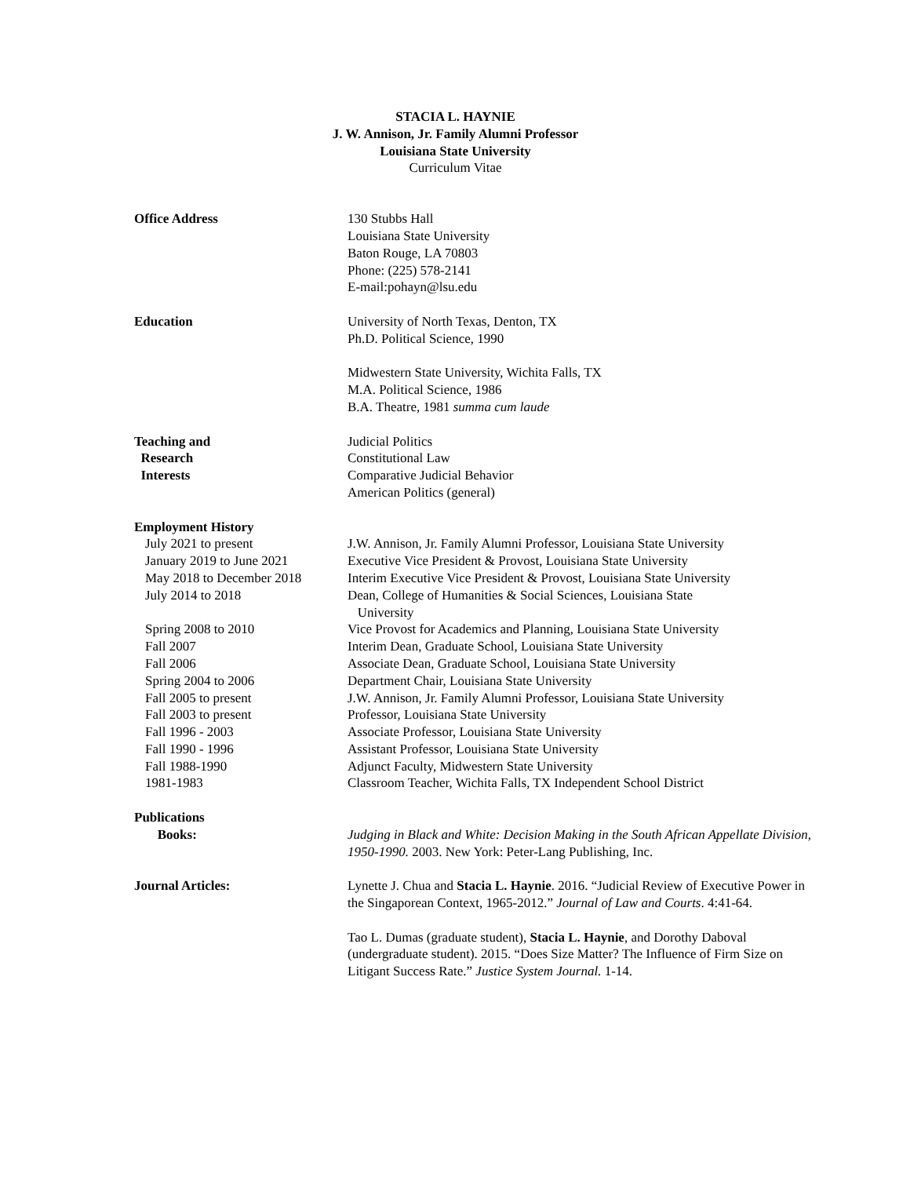STACIA L. HAYNIE
J. W. Annison, Jr. Family Alumni Professor
Louisiana State University
Curriculum Vitae
Office Address 130 Stubbs Hall
Louisiana State University
Baton Rouge, LA 70803
Phone: (225) 578-2141
E-mail:pohayn@lsu.edu
Education University of North Texas, Denton, TX
Ph.D. Political Science, 1990
Midwestern State University, Wichita Falls, TX
M.A. Political Science, 1986
B.A. Theatre, 1981 summa cum laude
Teaching and
Research
Interests
Judicial Politics
Constitutional Law
Comparative Judicial Behavior
American Politics (general)
Employment History
July 2021 to present J.W. Annison, Jr. Family Alumni Professor, Louisiana State University
January 2019 to June 2021 Executive Vice President & Provost, Louisiana State University
May 2018 to December 2018 Interim Executive Vice President & Provost, Louisiana State University
July 2014 to 2018 Dean, College of Humanities & Social Sciences, Louisiana State
University
Spring 2008 to 2010 Vice Provost for Academics and Planning, Louisiana State University
Fall 2007 Interim Dean, Graduate School, Louisiana State University
Fall 2006 Associate Dean, Graduate School, Louisiana State University
Spring 2004 to 2006 Department Chair, Louisiana State University
Fall 2005 to present J.W. Annison, Jr. Family Alumni Professor, Louisiana State University
Fall 2003 to present Professor, Louisiana State University
Fall 1996 - 2003 Associate Professor, Louisiana State University
Fall 1990 - 1996 Assistant Professor, Louisiana State University
Fall 1988-1990 Adjunct Faculty, Midwestern State University
1981-1983 Classroom Teacher, Wichita Falls, TX Independent School District
Publications
Books: Judging in Black and White: Decision Making in the South African Appellate Division, 1950-1990. 2003. New York: Peter-Lang Publishing, Inc.
Journal Articles: Lynette J. Chua and Stacia L. Haynie. 2016. “Judicial Review of Executive Power in the Singaporean Context, 1965-2012.” Journal of Law and Courts. 4:41-64.
Tao L. Dumas (graduate student), Stacia L. Haynie, and Dorothy Daboval (undergraduate student). 2015. “Does Size Matter? The Influence of Firm Size on Litigant Success Rate.” Justice System Journal. 1-14.